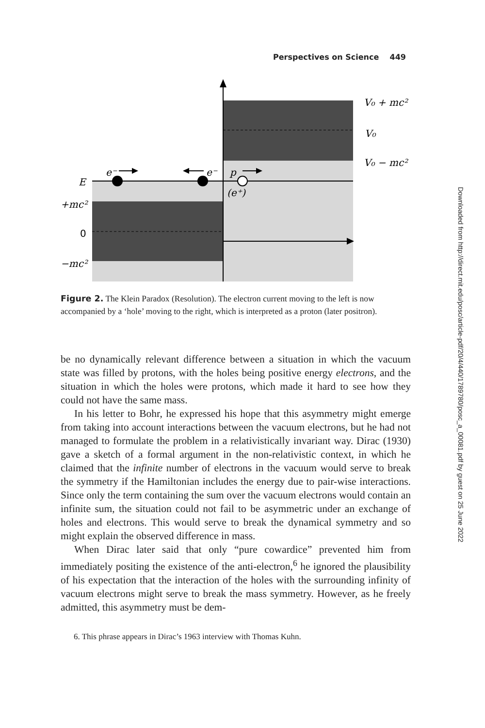Perspectives on Science 449
e⁻
e⁻
p
(e⁺)
E
+mc²
0
−mc²
V₀ + mc²
V₀
V₀ − mc²
Figure 2. The Klein Paradox (Resolution). The electron current moving to the left is now accompanied by a ‘hole’ moving to the right, which is interpreted as a proton (later positron).
be no dynamically relevant difference between a situation in which the vacuum state was filled by protons, with the holes being positive energy electrons, and the situation in which the holes were protons, which made it hard to see how they could not have the same mass.
In his letter to Bohr, he expressed his hope that this asymmetry might emerge from taking into account interactions between the vacuum electrons, but he had not managed to formulate the problem in a relativistically invariant way. Dirac (1930) gave a sketch of a formal argument in the non-relativistic context, in which he claimed that the infinite number of electrons in the vacuum would serve to break the symmetry if the Hamiltonian includes the energy due to pair-wise interactions. Since only the term containing the sum over the vacuum electrons would contain an infinite sum, the situation could not fail to be asymmetric under an exchange of holes and electrons. This would serve to break the dynamical symmetry and so might explain the observed difference in mass.
When Dirac later said that only “pure cowardice” prevented him from immediately positing the existence of the anti-electron,<sup>6</sup> he ignored the plausibility of his expectation that the interaction of the holes with the surrounding infinity of vacuum electrons might serve to break the mass symmetry. However, as he freely admitted, this asymmetry must be dem-
6. This phrase appears in Dirac’s 1963 interview with Thomas Kuhn.
Downloaded from http://direct.mit.edu/posc/article-pdf/20/4/440/1789780/posc_a_00081.pdf by guest on 25 June 2022